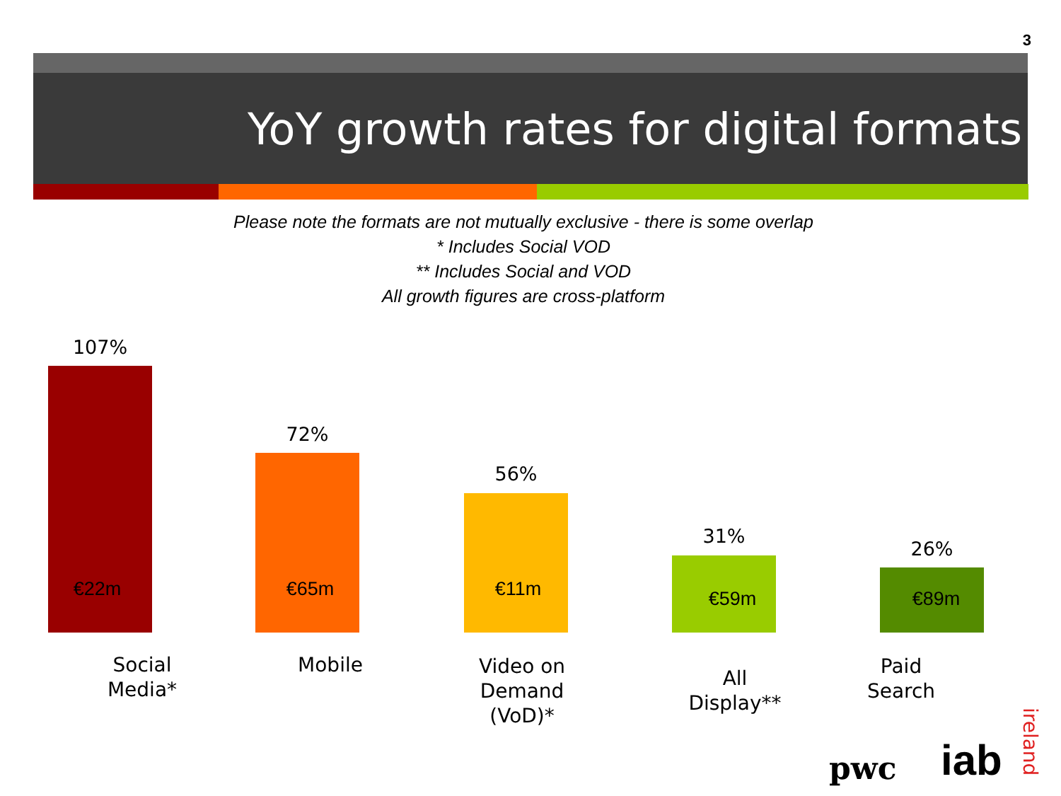3
YoY growth rates for digital formats
Please note the formats are not mutually exclusive - there is some overlap
* Includes Social VOD
** Includes Social and VOD
All growth figures are cross-platform
107%
€22m
Social
Media*
72%
€65m
Mobile
56%
€11m
Video on
Demand
(VoD)*
31%
€59m
All
Display**
26%
€89m
Paid
Search
pwc iab
ireland